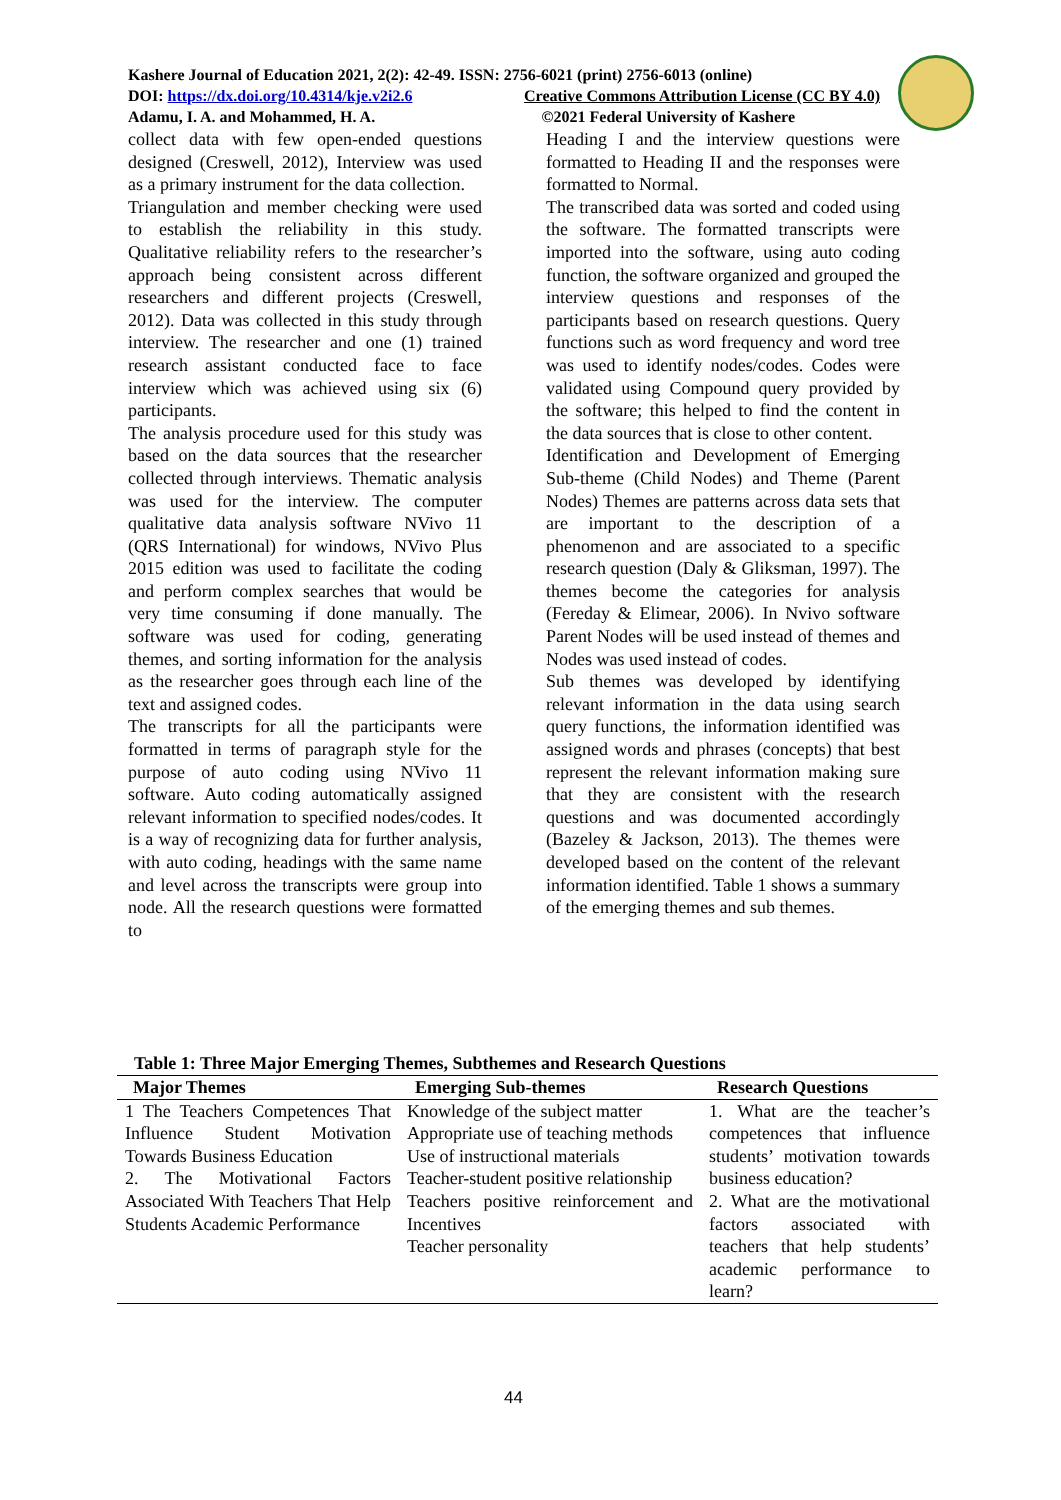Kashere Journal of Education 2021, 2(2): 42-49. ISSN: 2756-6021 (print) 2756-6013 (online)
DOI: https://dx.doi.org/10.4314/kje.v2i2.6 Creative Commons Attribution License (CC BY 4.0)
Adamu, I. A. and Mohammed, H. A. ©2021 Federal University of Kashere
collect data with few open-ended questions designed (Creswell, 2012), Interview was used as a primary instrument for the data collection.
Triangulation and member checking were used to establish the reliability in this study. Qualitative reliability refers to the researcher’s approach being consistent across different researchers and different projects (Creswell, 2012). Data was collected in this study through interview. The researcher and one (1) trained research assistant conducted face to face interview which was achieved using six (6) participants.
The analysis procedure used for this study was based on the data sources that the researcher collected through interviews. Thematic analysis was used for the interview. The computer qualitative data analysis software NVivo 11 (QRS International) for windows, NVivo Plus 2015 edition was used to facilitate the coding and perform complex searches that would be very time consuming if done manually. The software was used for coding, generating themes, and sorting information for the analysis as the researcher goes through each line of the text and assigned codes.
The transcripts for all the participants were formatted in terms of paragraph style for the purpose of auto coding using NVivo 11 software. Auto coding automatically assigned relevant information to specified nodes/codes. It is a way of recognizing data for further analysis, with auto coding, headings with the same name and level across the transcripts were group into node. All the research questions were formatted to
Heading I and the interview questions were formatted to Heading II and the responses were formatted to Normal.
The transcribed data was sorted and coded using the software. The formatted transcripts were imported into the software, using auto coding function, the software organized and grouped the interview questions and responses of the participants based on research questions. Query functions such as word frequency and word tree was used to identify nodes/codes. Codes were validated using Compound query provided by the software; this helped to find the content in the data sources that is close to other content.
Identification and Development of Emerging Sub-theme (Child Nodes) and Theme (Parent Nodes) Themes are patterns across data sets that are important to the description of a phenomenon and are associated to a specific research question (Daly & Gliksman, 1997). The themes become the categories for analysis (Fereday & Elimear, 2006). In Nvivo software Parent Nodes will be used instead of themes and Nodes was used instead of codes.
Sub themes was developed by identifying relevant information in the data using search query functions, the information identified was assigned words and phrases (concepts) that best represent the relevant information making sure that they are consistent with the research questions and was documented accordingly (Bazeley & Jackson, 2013). The themes were developed based on the content of the relevant information identified. Table 1 shows a summary of the emerging themes and sub themes.
Table 1: Three Major Emerging Themes, Subthemes and Research Questions
| Major Themes | Emerging Sub-themes | Research Questions |
| --- | --- | --- |
| 1 The Teachers Competences That Influence Student Motivation Towards Business Education 2. The Motivational Factors Associated With Teachers That Help Students Academic Performance | Knowledge of the subject matter Appropriate use of teaching methods Use of instructional materials Teacher-student positive relationship Teachers positive reinforcement and Incentives Teacher personality | 1. What are the teacher’s competences that influence students’ motivation towards business education? 2. What are the motivational factors associated with teachers that help students’ academic performance to learn? |
44